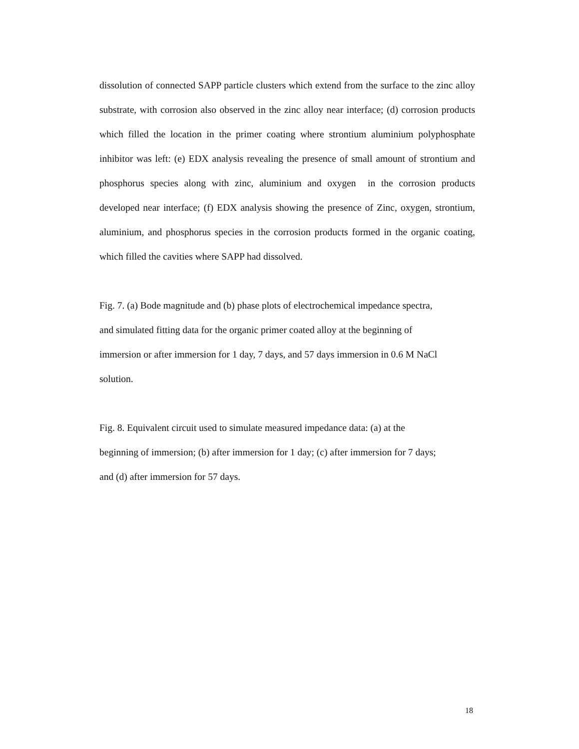dissolution of connected SAPP particle clusters which extend from the surface to the zinc alloy substrate, with corrosion also observed in the zinc alloy near interface; (d) corrosion products which filled the location in the primer coating where strontium aluminium polyphosphate inhibitor was left: (e) EDX analysis revealing the presence of small amount of strontium and phosphorus species along with zinc, aluminium and oxygen in the corrosion products developed near interface; (f) EDX analysis showing the presence of Zinc, oxygen, strontium, aluminium, and phosphorus species in the corrosion products formed in the organic coating, which filled the cavities where SAPP had dissolved.
Fig. 7. (a) Bode magnitude and (b) phase plots of electrochemical impedance spectra,
and simulated fitting data for the organic primer coated alloy at the beginning of
immersion or after immersion for 1 day, 7 days, and 57 days immersion in 0.6 M NaCl
solution.
Fig. 8. Equivalent circuit used to simulate measured impedance data: (a) at the
beginning of immersion; (b) after immersion for 1 day; (c) after immersion for 7 days;
and (d) after immersion for 57 days.
18